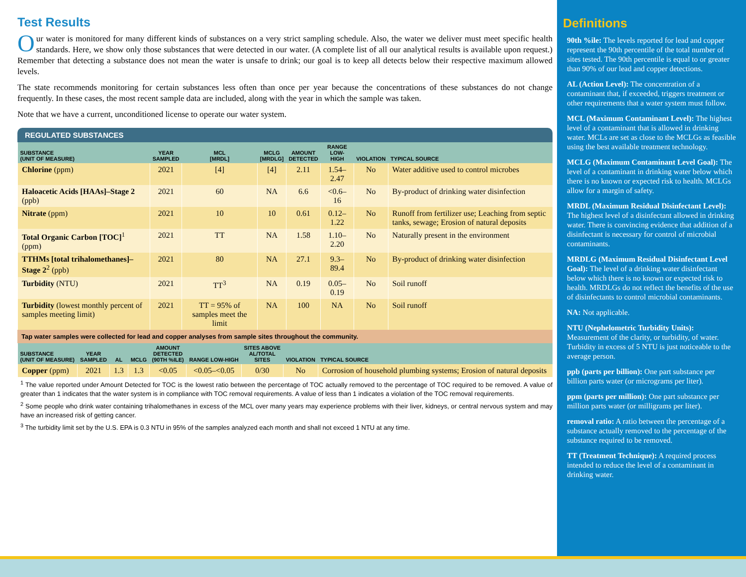Test Results
Our water is monitored for many different kinds of substances on a very strict sampling schedule. Also, the water we deliver must meet specific health standards. Here, we show only those substances that were detected in our water. (A complete list of all our analytical results is available upon request.) Remember that detecting a substance does not mean the water is unsafe to drink; our goal is to keep all detects below their respective maximum allowed levels.
The state recommends monitoring for certain substances less often than once per year because the concentrations of these substances do not change frequently. In these cases, the most recent sample data are included, along with the year in which the sample was taken.
Note that we have a current, unconditioned license to operate our water system.
REGULATED SUBSTANCES
| SUBSTANCE (UNIT OF MEASURE) | YEAR SAMPLED | MCL [MRDL] | MCLG [MRDLG] | AMOUNT DETECTED | RANGE LOW-HIGH | VIOLATION | TYPICAL SOURCE |
| --- | --- | --- | --- | --- | --- | --- | --- |
| Chlorine (ppm) | 2021 | [4] | [4] | 2.11 | 1.54–2.47 | No | Water additive used to control microbes |
| Haloacetic Acids [HAAs]–Stage 2 (ppb) | 2021 | 60 | NA | 6.6 | <0.6–16 | No | By-product of drinking water disinfection |
| Nitrate (ppm) | 2021 | 10 | 10 | 0.61 | 0.12–1.22 | No | Runoff from fertilizer use; Leaching from septic tanks, sewage; Erosion of natural deposits |
| Total Organic Carbon [TOC]<sup>1</sup> (ppm) | 2021 | TT | NA | 1.58 | 1.10–2.20 | No | Naturally present in the environment |
| TTHMs [total trihalomethanes]–Stage 2<sup>2</sup> (ppb) | 2021 | 80 | NA | 27.1 | 9.3–89.4 | No | By-product of drinking water disinfection |
| Turbidity (NTU) | 2021 | TT<sup>3</sup> | NA | 0.19 | 0.05–0.19 | No | Soil runoff |
| Turbidity (lowest monthly percent of samples meeting limit) | 2021 | TT = 95% of samples meet the limit | NA | 100 | NA | No | Soil runoff |
Tap water samples were collected for lead and copper analyses from sample sites throughout the community.
| SUBSTANCE (UNIT OF MEASURE) | YEAR SAMPLED | AL | MCLG | AMOUNT DETECTED (90TH %ILE) | RANGE LOW-HIGH | SITES ABOVE AL/TOTAL SITES | VIOLATION | TYPICAL SOURCE |
| --- | --- | --- | --- | --- | --- | --- | --- | --- |
| Copper (ppm) | 2021 | 1.3 | 1.3 | <0.05 | <0.05–<0.05 | 0/30 | No | Corrosion of household plumbing systems; Erosion of natural deposits |
<sup>1</sup> The value reported under Amount Detected for TOC is the lowest ratio between the percentage of TOC actually removed to the percentage of TOC required to be removed. A value of greater than 1 indicates that the water system is in compliance with TOC removal requirements. A value of less than 1 indicates a violation of the TOC removal requirements.
<sup>2</sup> Some people who drink water containing trihalomethanes in excess of the MCL over many years may experience problems with their liver, kidneys, or central nervous system and may have an increased risk of getting cancer.
<sup>3</sup> The turbidity limit set by the U.S. EPA is 0.3 NTU in 95% of the samples analyzed each month and shall not exceed 1 NTU at any time.
Definitions
90th %ile: The levels reported for lead and copper represent the 90th percentile of the total number of sites tested. The 90th percentile is equal to or greater than 90% of our lead and copper detections.
AL (Action Level): The concentration of a contaminant that, if exceeded, triggers treatment or other requirements that a water system must follow.
MCL (Maximum Contaminant Level): The highest level of a contaminant that is allowed in drinking water. MCLs are set as close to the MCLGs as feasible using the best available treatment technology.
MCLG (Maximum Contaminant Level Goal): The level of a contaminant in drinking water below which there is no known or expected risk to health. MCLGs allow for a margin of safety.
MRDL (Maximum Residual Disinfectant Level): The highest level of a disinfectant allowed in drinking water. There is convincing evidence that addition of a disinfectant is necessary for control of microbial contaminants.
MRDLG (Maximum Residual Disinfectant Level Goal): The level of a drinking water disinfectant below which there is no known or expected risk to health. MRDLGs do not reflect the benefits of the use of disinfectants to control microbial contaminants.
NA: Not applicable.
NTU (Nephelometric Turbidity Units): Measurement of the clarity, or turbidity, of water. Turbidity in excess of 5 NTU is just noticeable to the average person.
ppb (parts per billion): One part substance per billion parts water (or micrograms per liter).
ppm (parts per million): One part substance per million parts water (or milligrams per liter).
removal ratio: A ratio between the percentage of a substance actually removed to the percentage of the substance required to be removed.
TT (Treatment Technique): A required process intended to reduce the level of a contaminant in drinking water.